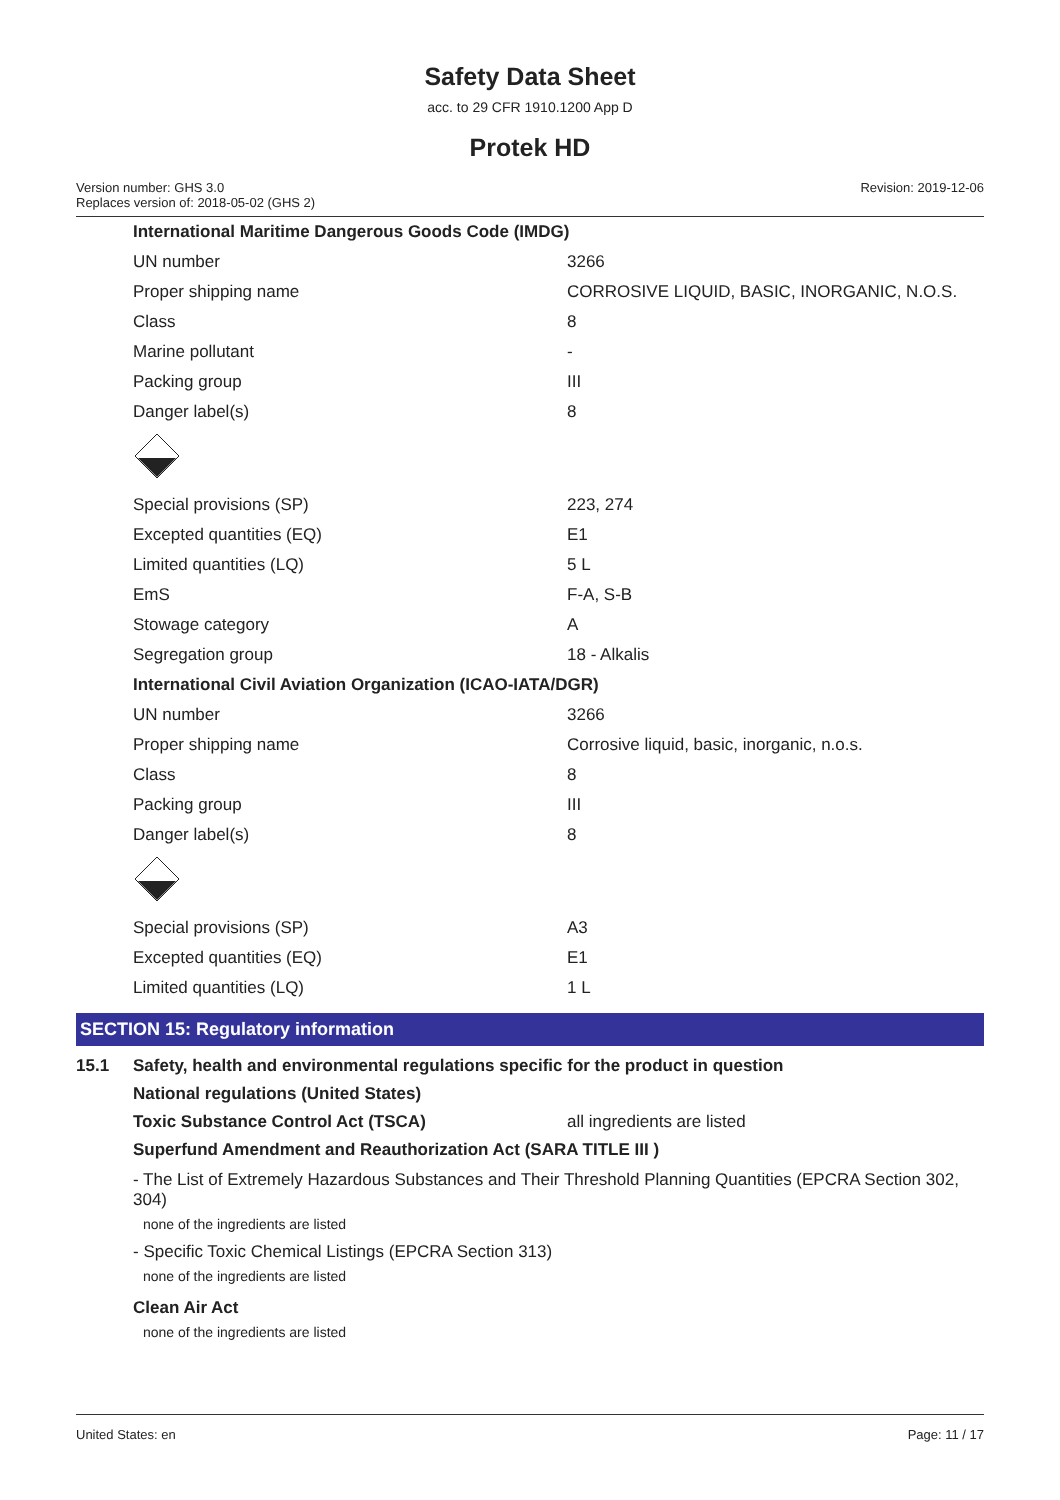Safety Data Sheet
acc. to 29 CFR 1910.1200 App D
Protek HD
Version number: GHS 3.0
Replaces version of: 2018-05-02 (GHS 2)
Revision: 2019-12-06
| International Maritime Dangerous Goods Code (IMDG) | |
| UN number | 3266 |
| Proper shipping name | CORROSIVE LIQUID, BASIC, INORGANIC, N.O.S. |
| Class | 8 |
| Marine pollutant | - |
| Packing group | III |
| Danger label(s) | 8 |
| Special provisions (SP) | 223, 274 |
| Excepted quantities (EQ) | E1 |
| Limited quantities (LQ) | 5 L |
| EmS | F-A, S-B |
| Stowage category | A |
| Segregation group | 18 - Alkalis |
| International Civil Aviation Organization (ICAO-IATA/DGR) | |
| UN number | 3266 |
| Proper shipping name | Corrosive liquid, basic, inorganic, n.o.s. |
| Class | 8 |
| Packing group | III |
| Danger label(s) | 8 |
| Special provisions (SP) | A3 |
| Excepted quantities (EQ) | E1 |
| Limited quantities (LQ) | 1 L |
SECTION 15: Regulatory information
15.1 Safety, health and environmental regulations specific for the product in question
National regulations (United States)
Toxic Substance Control Act (TSCA) all ingredients are listed
Superfund Amendment and Reauthorization Act (SARA TITLE III )
- The List of Extremely Hazardous Substances and Their Threshold Planning Quantities (EPCRA Section 302, 304)
none of the ingredients are listed
- Specific Toxic Chemical Listings (EPCRA Section 313)
none of the ingredients are listed
Clean Air Act
none of the ingredients are listed
United States: en Page: 11 / 17